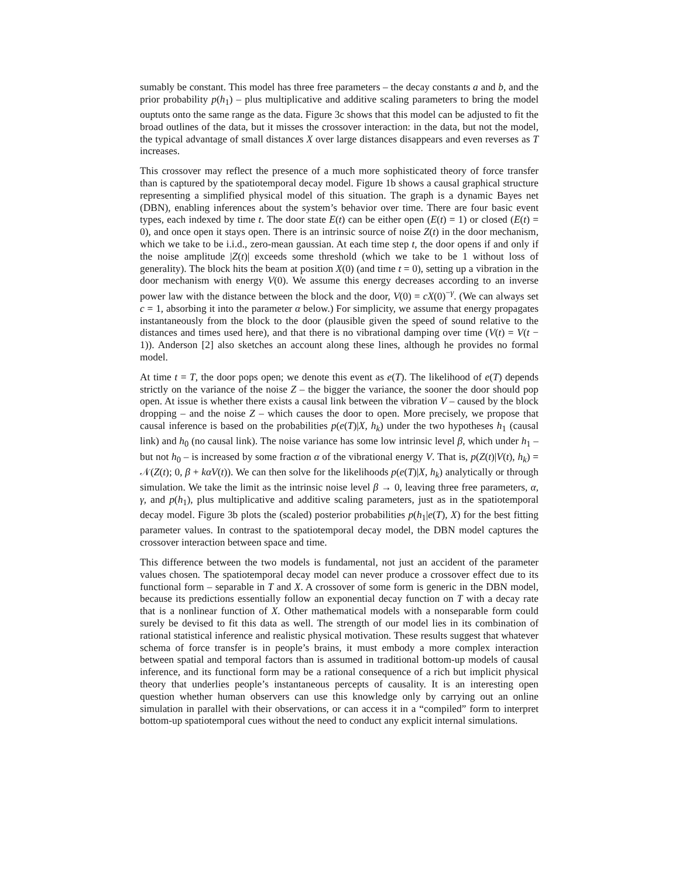sumably be constant. This model has three free parameters – the decay constants a and b, and the prior probability p(h<sub>1</sub>) – plus multiplicative and additive scaling parameters to bring the model ouptuts onto the same range as the data. Figure 3c shows that this model can be adjusted to fit the broad outlines of the data, but it misses the crossover interaction: in the data, but not the model, the typical advantage of small distances X over large distances disappears and even reverses as T increases.
This crossover may reflect the presence of a much more sophisticated theory of force transfer than is captured by the spatiotemporal decay model. Figure 1b shows a causal graphical structure representing a simplified physical model of this situation. The graph is a dynamic Bayes net (DBN), enabling inferences about the system’s behavior over time. There are four basic event types, each indexed by time t. The door state E(t) can be either open (E(t) = 1) or closed (E(t) = 0), and once open it stays open. There is an intrinsic source of noise Z(t) in the door mechanism, which we take to be i.i.d., zero-mean gaussian. At each time step t, the door opens if and only if the noise amplitude |Z(t)| exceeds some threshold (which we take to be 1 without loss of generality). The block hits the beam at position X(0) (and time t = 0), setting up a vibration in the door mechanism with energy V(0). We assume this energy decreases according to an inverse power law with the distance between the block and the door, V(0) = cX(0)<sup>−γ</sup>. (We can always set c = 1, absorbing it into the parameter α below.) For simplicity, we assume that energy propagates instantaneously from the block to the door (plausible given the speed of sound relative to the distances and times used here), and that there is no vibrational damping over time (V(t) = V(t − 1)). Anderson [2] also sketches an account along these lines, although he provides no formal model.
At time t = T, the door pops open; we denote this event as e(T). The likelihood of e(T) depends strictly on the variance of the noise Z – the bigger the variance, the sooner the door should pop open. At issue is whether there exists a causal link between the vibration V – caused by the block dropping – and the noise Z – which causes the door to open. More precisely, we propose that causal inference is based on the probabilities p(e(T)|X, h<sub>k</sub>) under the two hypotheses h<sub>1</sub> (causal link) and h<sub>0</sub> (no causal link). The noise variance has some low intrinsic level β, which under h<sub>1</sub> – but not h<sub>0</sub> – is increased by some fraction α of the vibrational energy V. That is, p(Z(t)|V(t), h<sub>k</sub>) = 𝒩(Z(t); 0, β + kαV(t)). We can then solve for the likelihoods p(e(T)|X, h<sub>k</sub>) analytically or through simulation. We take the limit as the intrinsic noise level β → 0, leaving three free parameters, α, γ, and p(h<sub>1</sub>), plus multiplicative and additive scaling parameters, just as in the spatiotemporal decay model. Figure 3b plots the (scaled) posterior probabilities p(h<sub>1</sub>|e(T), X) for the best fitting parameter values. In contrast to the spatiotemporal decay model, the DBN model captures the crossover interaction between space and time.
This difference between the two models is fundamental, not just an accident of the parameter values chosen. The spatiotemporal decay model can never produce a crossover effect due to its functional form – separable in T and X. A crossover of some form is generic in the DBN model, because its predictions essentially follow an exponential decay function on T with a decay rate that is a nonlinear function of X. Other mathematical models with a nonseparable form could surely be devised to fit this data as well. The strength of our model lies in its combination of rational statistical inference and realistic physical motivation. These results suggest that whatever schema of force transfer is in people’s brains, it must embody a more complex interaction between spatial and temporal factors than is assumed in traditional bottom-up models of causal inference, and its functional form may be a rational consequence of a rich but implicit physical theory that underlies people’s instantaneous percepts of causality. It is an interesting open question whether human observers can use this knowledge only by carrying out an online simulation in parallel with their observations, or can access it in a “compiled” form to interpret bottom-up spatiotemporal cues without the need to conduct any explicit internal simulations.